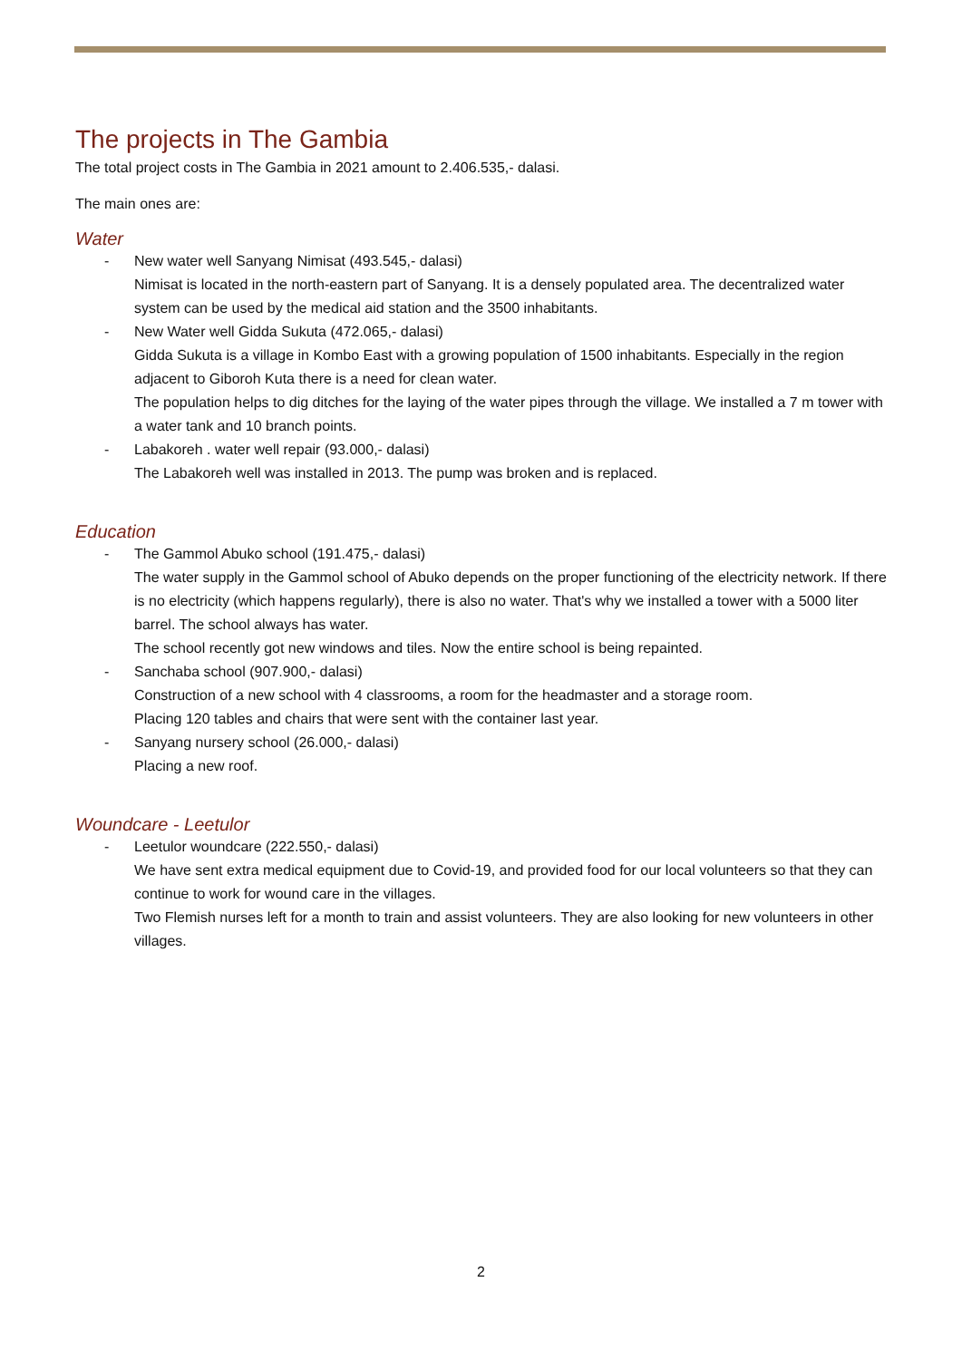The projects in The Gambia
The total project costs in The Gambia in 2021 amount to 2.406.535,- dalasi.
The main ones are:
Water
- New water well Sanyang Nimisat (493.545,- dalasi)
Nimisat is located in the north-eastern part of Sanyang. It is a densely populated area. The decentralized water system can be used by the medical aid station and the 3500 inhabitants.
- New Water well Gidda Sukuta (472.065,- dalasi)
Gidda Sukuta is a village in Kombo East with a growing population of 1500 inhabitants. Especially in the region adjacent to Giboroh Kuta there is a need for clean water.
The population helps to dig ditches for the laying of the water pipes through the village. We installed a 7 m tower with a water tank and 10 branch points.
- Labakoreh . water well repair (93.000,- dalasi)
The Labakoreh well was installed in 2013. The pump was broken and is replaced.
Education
- The Gammol Abuko school (191.475,- dalasi)
The water supply in the Gammol school of Abuko depends on the proper functioning of the electricity network. If there is no electricity (which happens regularly), there is also no water. That's why we installed a tower with a 5000 liter barrel. The school always has water.
The school recently got new windows and tiles. Now the entire school is being repainted.
- Sanchaba school (907.900,- dalasi)
Construction of a new school with 4 classrooms, a room for the headmaster and a storage room.
Placing 120 tables and chairs that were sent with the container last year.
- Sanyang nursery school (26.000,- dalasi)
Placing a new roof.
Woundcare - Leetulor
- Leetulor woundcare (222.550,- dalasi)
We have sent extra medical equipment due to Covid-19, and provided food for our local volunteers so that they can continue to work for wound care in the villages.
Two Flemish nurses left for a month to train and assist volunteers. They are also looking for new volunteers in other villages.
2